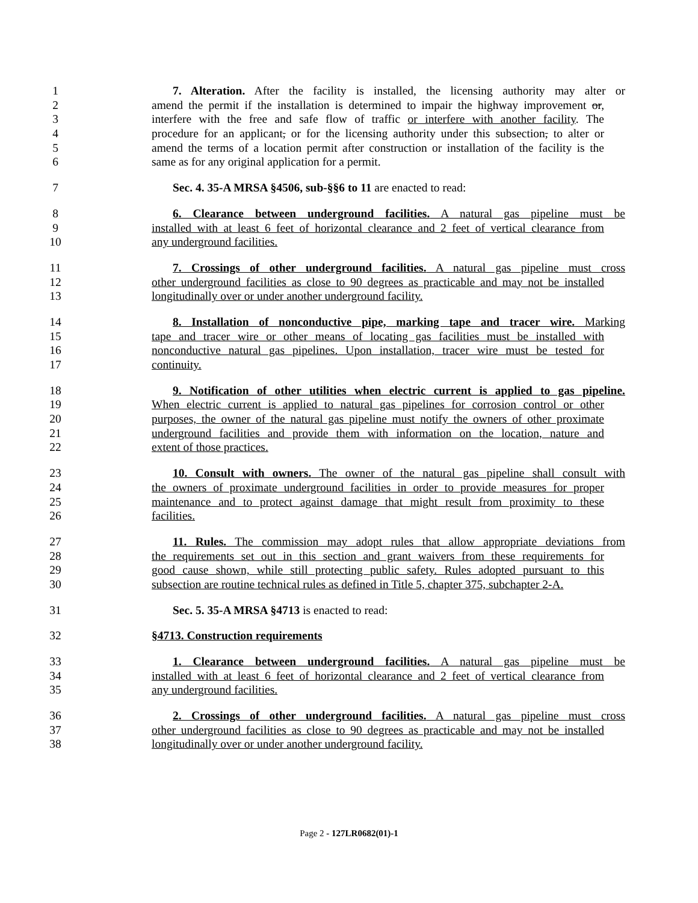1 7. Alteration. After the facility is installed, the licensing authority may alter or
2 amend the permit if the installation is determined to impair the highway improvement or,
3 interfere with the free and safe flow of traffic or interfere with another facility. The
4 procedure for an applicant, or for the licensing authority under this subsection, to alter or
5 amend the terms of a location permit after construction or installation of the facility is the
6 same as for any original application for a permit.
7 Sec. 4. 35-A MRSA §4506, sub-§§6 to 11 are enacted to read:
8 6. Clearance between underground facilities. A natural gas pipeline must be
9 installed with at least 6 feet of horizontal clearance and 2 feet of vertical clearance from
10 any underground facilities.
11 7. Crossings of other underground facilities. A natural gas pipeline must cross
12 other underground facilities as close to 90 degrees as practicable and may not be installed
13 longitudinally over or under another underground facility.
14 8. Installation of nonconductive pipe, marking tape and tracer wire. Marking
15 tape and tracer wire or other means of locating gas facilities must be installed with
16 nonconductive natural gas pipelines. Upon installation, tracer wire must be tested for
17 continuity.
18 9. Notification of other utilities when electric current is applied to gas pipeline.
19 When electric current is applied to natural gas pipelines for corrosion control or other
20 purposes, the owner of the natural gas pipeline must notify the owners of other proximate
21 underground facilities and provide them with information on the location, nature and
22 extent of those practices.
23 10. Consult with owners. The owner of the natural gas pipeline shall consult with
24 the owners of proximate underground facilities in order to provide measures for proper
25 maintenance and to protect against damage that might result from proximity to these
26 facilities.
27 11. Rules. The commission may adopt rules that allow appropriate deviations from
28 the requirements set out in this section and grant waivers from these requirements for
29 good cause shown, while still protecting public safety. Rules adopted pursuant to this
30 subsection are routine technical rules as defined in Title 5, chapter 375, subchapter 2-A.
31 Sec. 5. 35-A MRSA §4713 is enacted to read:
32 §4713. Construction requirements
33 1. Clearance between underground facilities. A natural gas pipeline must be
34 installed with at least 6 feet of horizontal clearance and 2 feet of vertical clearance from
35 any underground facilities.
36 2. Crossings of other underground facilities. A natural gas pipeline must cross
37 other underground facilities as close to 90 degrees as practicable and may not be installed
38 longitudinally over or under another underground facility.
Page 2 - 127LR0682(01)-1